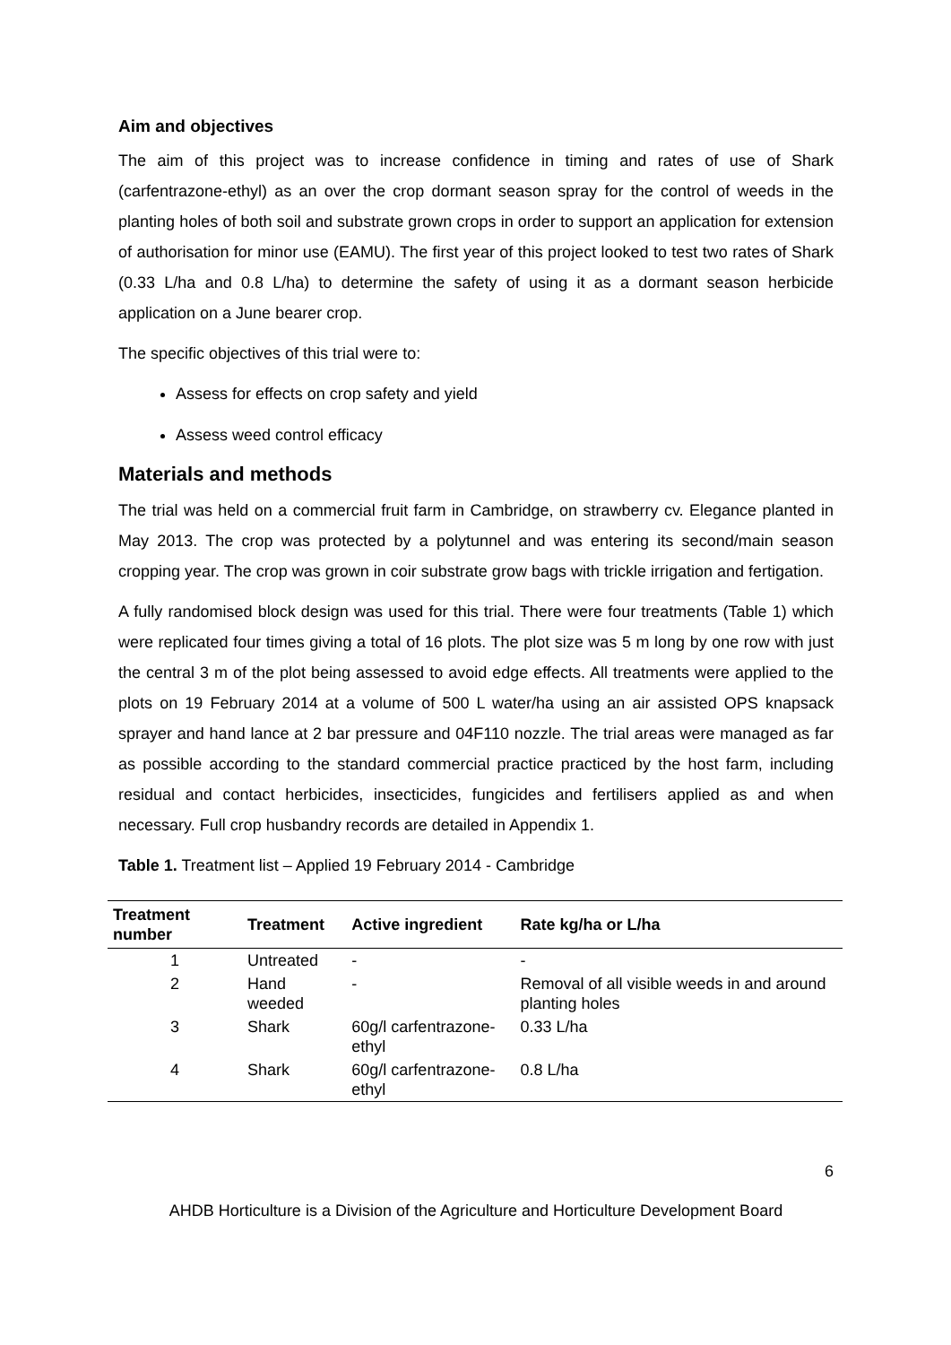Aim and objectives
The aim of this project was to increase confidence in timing and rates of use of Shark (carfentrazone-ethyl) as an over the crop dormant season spray for the control of weeds in the planting holes of both soil and substrate grown crops in order to support an application for extension of authorisation for minor use (EAMU). The first year of this project looked to test two rates of Shark (0.33 L/ha and 0.8 L/ha) to determine the safety of using it as a dormant season herbicide application on a June bearer crop.
The specific objectives of this trial were to:
Assess for effects on crop safety and yield
Assess weed control efficacy
Materials and methods
The trial was held on a commercial fruit farm in Cambridge, on strawberry cv. Elegance planted in May 2013. The crop was protected by a polytunnel and was entering its second/main season cropping year. The crop was grown in coir substrate grow bags with trickle irrigation and fertigation.
A fully randomised block design was used for this trial. There were four treatments (Table 1) which were replicated four times giving a total of 16 plots. The plot size was 5 m long by one row with just the central 3 m of the plot being assessed to avoid edge effects. All treatments were applied to the plots on 19 February 2014 at a volume of 500 L water/ha using an air assisted OPS knapsack sprayer and hand lance at 2 bar pressure and 04F110 nozzle. The trial areas were managed as far as possible according to the standard commercial practice practiced by the host farm, including residual and contact herbicides, insecticides, fungicides and fertilisers applied as and when necessary. Full crop husbandry records are detailed in Appendix 1.
Table 1. Treatment list – Applied 19 February 2014 - Cambridge
| Treatment number | Treatment | Active ingredient | Rate kg/ha or L/ha |
| --- | --- | --- | --- |
| 1 | Untreated | - | - |
| 2 | Hand weeded | - | Removal of all visible weeds in and around planting holes |
| 3 | Shark | 60g/l carfentrazone-ethyl | 0.33 L/ha |
| 4 | Shark | 60g/l carfentrazone-ethyl | 0.8 L/ha |
6
AHDB Horticulture is a Division of the Agriculture and Horticulture Development Board